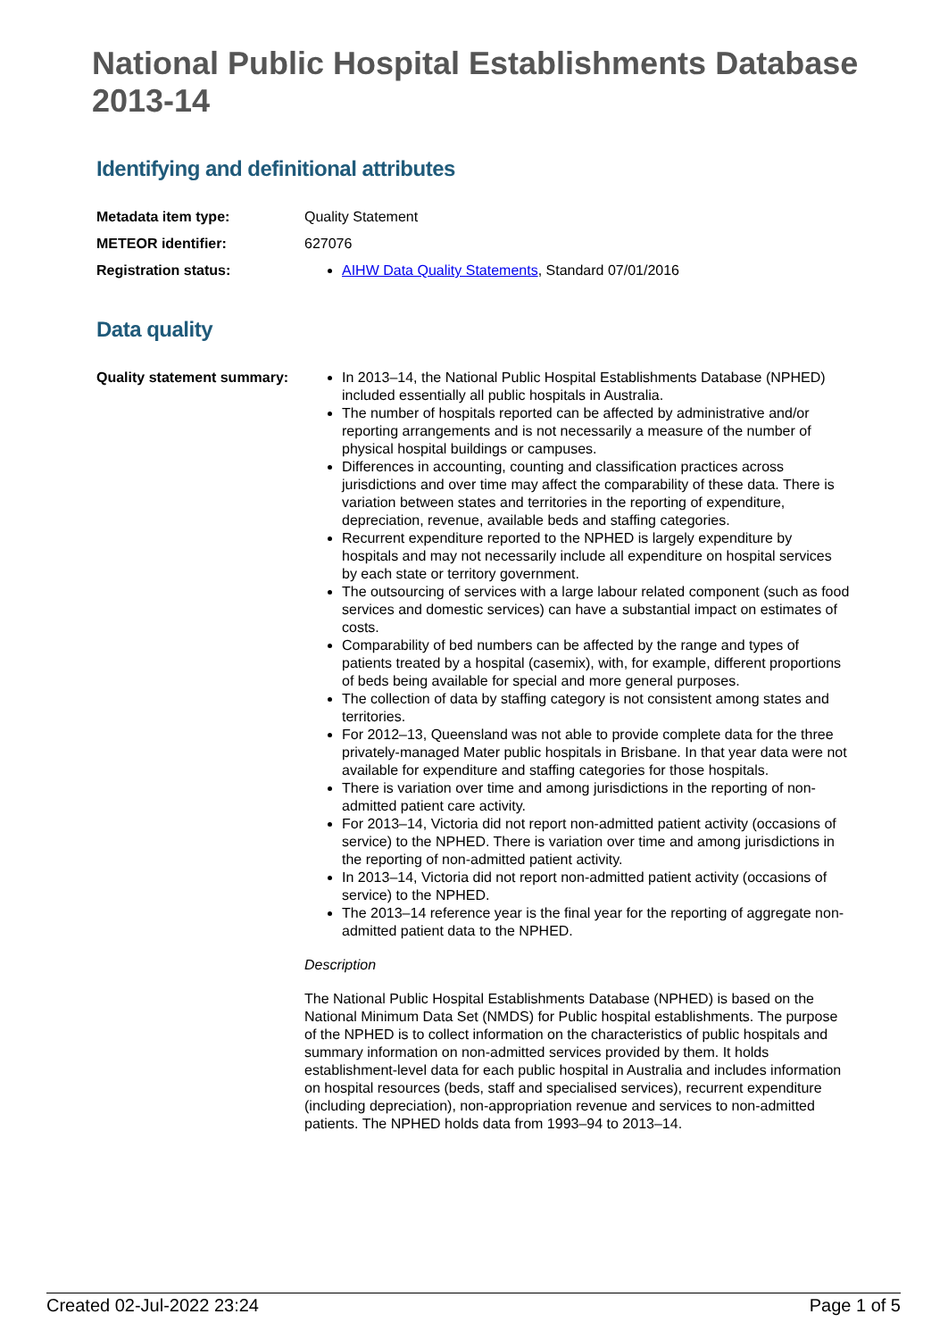National Public Hospital Establishments Database 2013-14
Identifying and definitional attributes
Metadata item type: Quality Statement
METEOR identifier: 627076
Registration status: AIHW Data Quality Statements, Standard 07/01/2016
Data quality
Quality statement summary:
In 2013–14, the National Public Hospital Establishments Database (NPHED) included essentially all public hospitals in Australia.
The number of hospitals reported can be affected by administrative and/or reporting arrangements and is not necessarily a measure of the number of physical hospital buildings or campuses.
Differences in accounting, counting and classification practices across jurisdictions and over time may affect the comparability of these data. There is variation between states and territories in the reporting of expenditure, depreciation, revenue, available beds and staffing categories.
Recurrent expenditure reported to the NPHED is largely expenditure by hospitals and may not necessarily include all expenditure on hospital services by each state or territory government.
The outsourcing of services with a large labour related component (such as food services and domestic services) can have a substantial impact on estimates of costs.
Comparability of bed numbers can be affected by the range and types of patients treated by a hospital (casemix), with, for example, different proportions of beds being available for special and more general purposes.
The collection of data by staffing category is not consistent among states and territories.
For 2012–13, Queensland was not able to provide complete data for the three privately-managed Mater public hospitals in Brisbane. In that year data were not available for expenditure and staffing categories for those hospitals.
There is variation over time and among jurisdictions in the reporting of non-admitted patient care activity.
For 2013–14, Victoria did not report non-admitted patient activity (occasions of service) to the NPHED. There is variation over time and among jurisdictions in the reporting of non-admitted patient activity.
In 2013–14, Victoria did not report non-admitted patient activity (occasions of service) to the NPHED.
The 2013–14 reference year is the final year for the reporting of aggregate non-admitted patient data to the NPHED.
Description
The National Public Hospital Establishments Database (NPHED) is based on the National Minimum Data Set (NMDS) for Public hospital establishments. The purpose of the NPHED is to collect information on the characteristics of public hospitals and summary information on non-admitted services provided by them. It holds establishment-level data for each public hospital in Australia and includes information on hospital resources (beds, staff and specialised services), recurrent expenditure (including depreciation), non-appropriation revenue and services to non-admitted patients. The NPHED holds data from 1993–94 to 2013–14.
Created 02-Jul-2022 23:24 Page 1 of 5